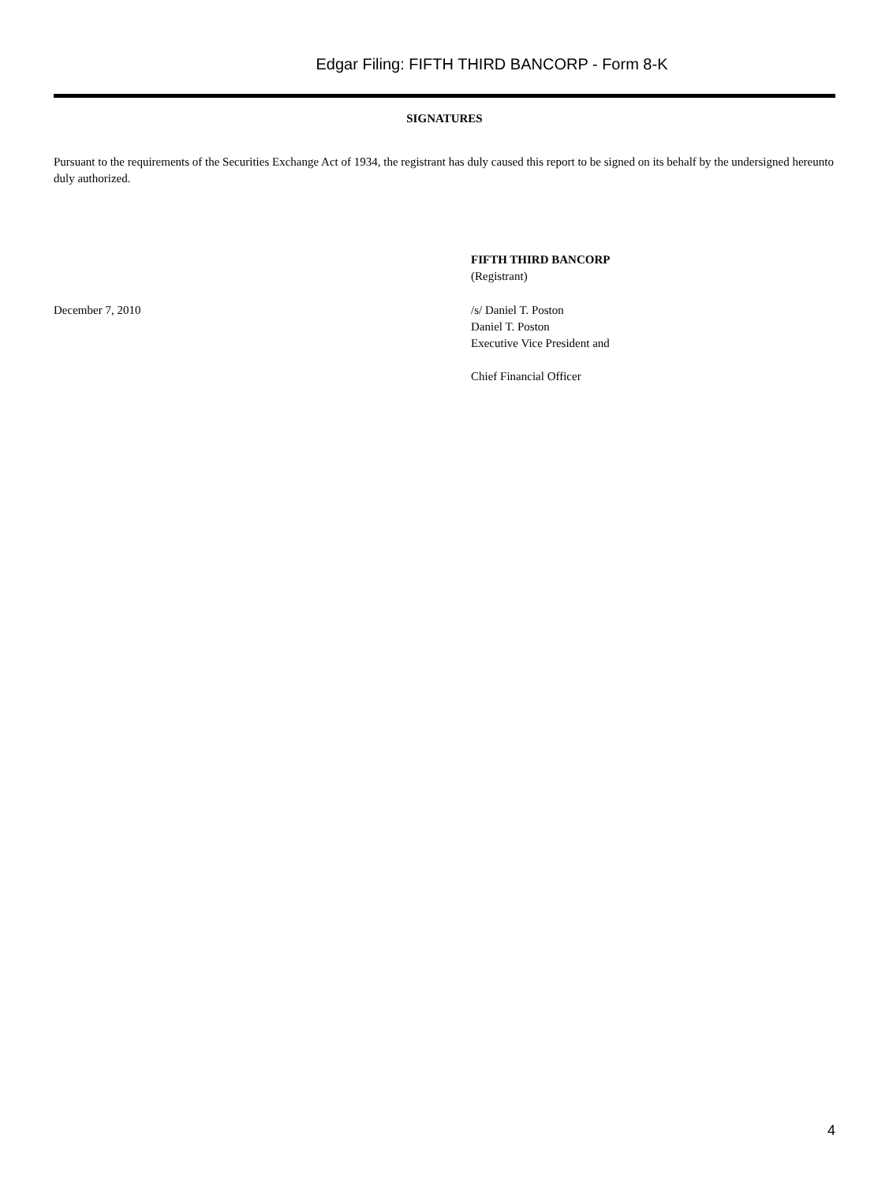Edgar Filing: FIFTH THIRD BANCORP - Form 8-K
SIGNATURES
Pursuant to the requirements of the Securities Exchange Act of 1934, the registrant has duly caused this report to be signed on its behalf by the undersigned hereunto duly authorized.
FIFTH THIRD BANCORP
(Registrant)
December 7, 2010 /s/ Daniel T. Poston
Daniel T. Poston
Executive Vice President and
Chief Financial Officer
4